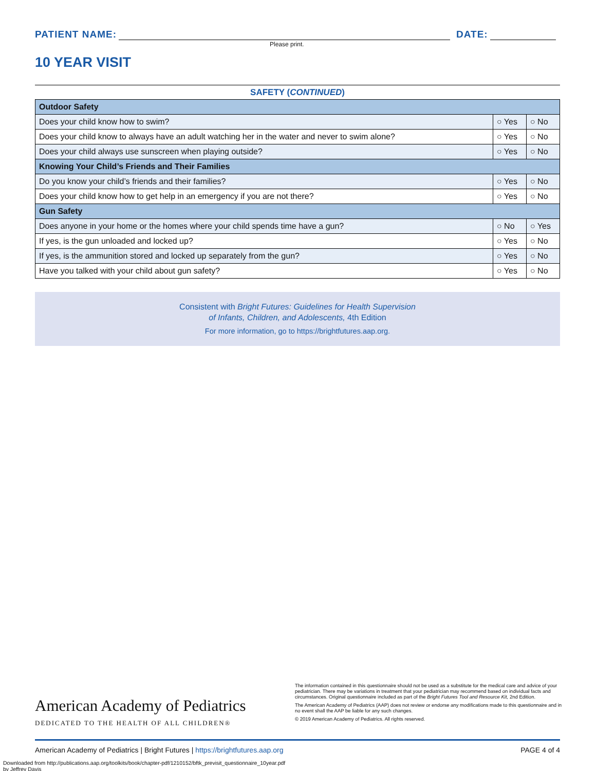PATIENT NAME: DATE:
Please print.
10 YEAR VISIT
SAFETY (CONTINUED)
| Outdoor Safety | | |
| --- | --- | --- |
| Does your child know how to swim? | ○ Yes | ○ No |
| Does your child know to always have an adult watching her in the water and never to swim alone? | ○ Yes | ○ No |
| Does your child always use sunscreen when playing outside? | ○ Yes | ○ No |
| Knowing Your Child’s Friends and Their Families | | |
| Do you know your child’s friends and their families? | ○ Yes | ○ No |
| Does your child know how to get help in an emergency if you are not there? | ○ Yes | ○ No |
| Gun Safety | | |
| Does anyone in your home or the homes where your child spends time have a gun? | ○ No | ○ Yes |
| If yes, is the gun unloaded and locked up? | ○ Yes | ○ No |
| If yes, is the ammunition stored and locked up separately from the gun? | ○ Yes | ○ No |
| Have you talked with your child about gun safety? | ○ Yes | ○ No |
Consistent with Bright Futures: Guidelines for Health Supervision
of Infants, Children, and Adolescents, 4th Edition
For more information, go to https://brightfutures.aap.org.
American Academy of Pediatrics
DEDICATED TO THE HEALTH OF ALL CHILDREN®
The information contained in this questionnaire should not be used as a substitute for the medical care and advice of your pediatrician. There may be variations in treatment that your pediatrician may recommend based on individual facts and circumstances. Original questionnaire included as part of the Bright Futures Tool and Resource Kit, 2nd Edition.
The American Academy of Pediatrics (AAP) does not review or endorse any modifications made to this questionnaire and in no event shall the AAP be liable for any such changes.
© 2019 American Academy of Pediatrics. All rights reserved.
American Academy of Pediatrics | Bright Futures | https://brightfutures.aap.org PAGE 4 of 4
Downloaded from http://publications.aap.org/toolkits/book/chapter-pdf/1210152/bftk_previsit_questionnaire_10year.pdf
by Jeffrey Davis